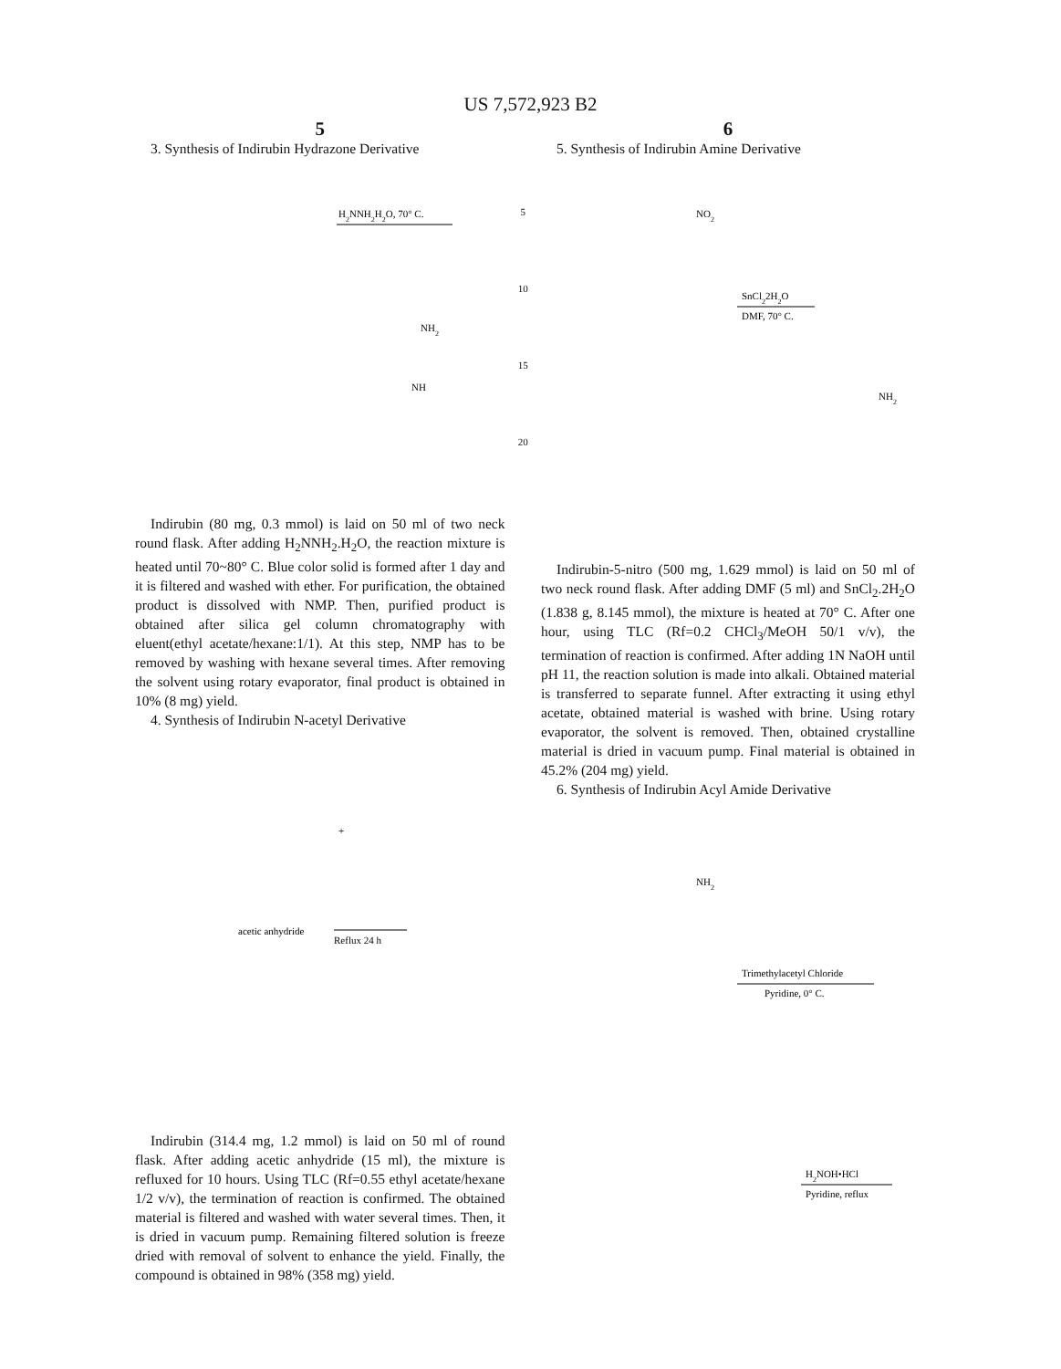US 7,572,923 B2
5
3. Synthesis of Indirubin Hydrazone Derivative
H2NNH2H2O, 70° C.
NH
NH2
Indirubin (80 mg, 0.3 mmol) is laid on 50 ml of two neck round flask. After adding H<sub>2</sub>NNH<sub>2</sub>.H<sub>2</sub>O, the reaction mixture is heated until 70~80° C. Blue color solid is formed after 1 day and it is filtered and washed with ether. For purification, the obtained product is dissolved with NMP. Then, purified product is obtained after silica gel column chromatography with eluent(ethyl acetate/hexane:1/1). At this step, NMP has to be removed by washing with hexane several times. After removing the solvent using rotary evaporator, final product is obtained in 10% (8 mg) yield.
4. Synthesis of Indirubin N-acetyl Derivative
acetic anhydride
Reflux 24 h
+
Indirubin (314.4 mg, 1.2 mmol) is laid on 50 ml of round flask. After adding acetic anhydride (15 ml), the mixture is refluxed for 10 hours. Using TLC (Rf=0.55 ethyl acetate/hexane 1/2 v/v), the termination of reaction is confirmed. The obtained material is filtered and washed with water several times. Then, it is dried in vacuum pump. Remaining filtered solution is freeze dried with removal of solvent to enhance the yield. Finally, the compound is obtained in 98% (358 mg) yield.
5
10
15
20
6
5. Synthesis of Indirubin Amine Derivative
NO2
SnCl22H2O
DMF, 70° C.
NH2
Indirubin-5-nitro (500 mg, 1.629 mmol) is laid on 50 ml of two neck round flask. After adding DMF (5 ml) and SnCl<sub>2</sub>.2H<sub>2</sub>O (1.838 g, 8.145 mmol), the mixture is heated at 70° C. After one hour, using TLC (Rf=0.2 CHCl<sub>3</sub>/MeOH 50/1 v/v), the termination of reaction is confirmed. After adding 1N NaOH until pH 11, the reaction solution is made into alkali. Obtained material is transferred to separate funnel. After extracting it using ethyl acetate, obtained material is washed with brine. Using rotary evaporator, the solvent is removed. Then, obtained crystalline material is dried in vacuum pump. Final material is obtained in 45.2% (204 mg) yield.
6. Synthesis of Indirubin Acyl Amide Derivative
NH2
Trimethylacetyl Chloride
Pyridine, 0° C.
H2NOH•HCl
Pyridine, reflux